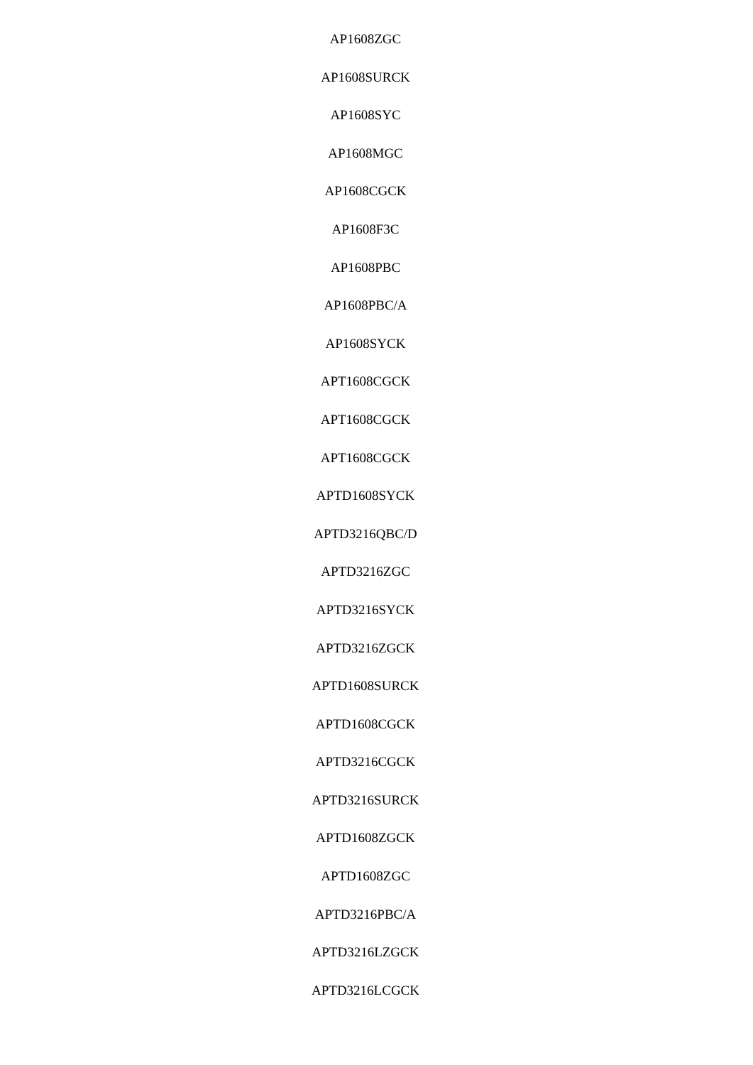AP1608ZGC
AP1608SURCK
AP1608SYC
AP1608MGC
AP1608CGCK
AP1608F3C
AP1608PBC
AP1608PBC/A
AP1608SYCK
APT1608CGCK
APT1608CGCK
APT1608CGCK
APTD1608SYCK
APTD3216QBC/D
APTD3216ZGC
APTD3216SYCK
APTD3216ZGCK
APTD1608SURCK
APTD1608CGCK
APTD3216CGCK
APTD3216SURCK
APTD1608ZGCK
APTD1608ZGC
APTD3216PBC/A
APTD3216LZGCK
APTD3216LCGCK